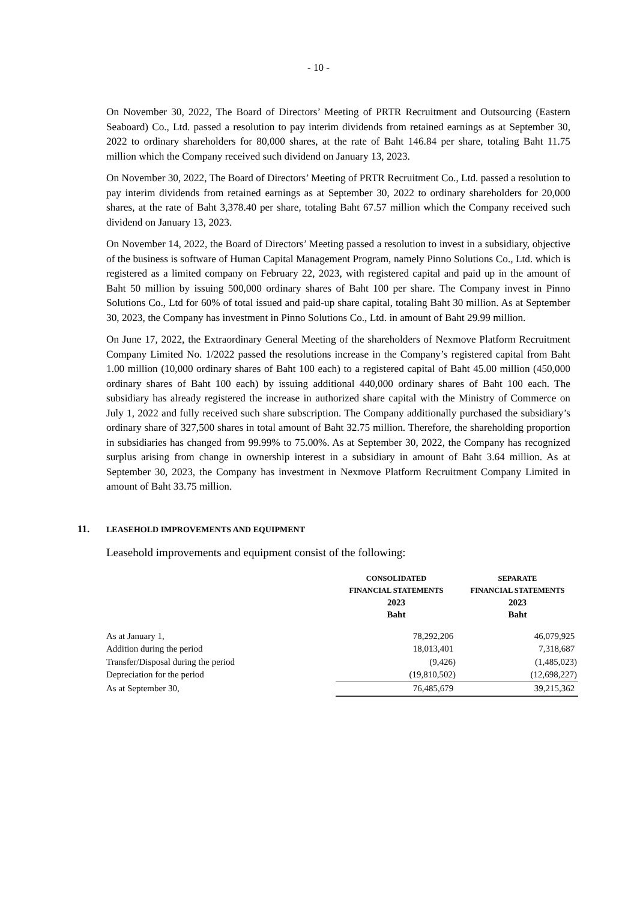- 10 -
On November 30, 2022, The Board of Directors’ Meeting of PRTR Recruitment and Outsourcing (Eastern Seaboard) Co., Ltd. passed a resolution to pay interim dividends from retained earnings as at September 30, 2022 to ordinary shareholders for 80,000 shares, at the rate of Baht 146.84 per share, totaling Baht 11.75 million which the Company received such dividend on January 13, 2023.
On November 30, 2022, The Board of Directors’ Meeting of PRTR Recruitment Co., Ltd. passed a resolution to pay interim dividends from retained earnings as at September 30, 2022 to ordinary shareholders for 20,000 shares, at the rate of Baht 3,378.40 per share, totaling Baht 67.57 million which the Company received such dividend on January 13, 2023.
On November 14, 2022, the Board of Directors’ Meeting passed a resolution to invest in a subsidiary, objective of the business is software of Human Capital Management Program, namely Pinno Solutions Co., Ltd. which is registered as a limited company on February 22, 2023, with registered capital and paid up in the amount of Baht 50 million by issuing 500,000 ordinary shares of Baht 100 per share. The Company invest in Pinno Solutions Co., Ltd for 60% of total issued and paid-up share capital, totaling Baht 30 million. As at September 30, 2023, the Company has investment in Pinno Solutions Co., Ltd. in amount of Baht 29.99 million.
On June 17, 2022, the Extraordinary General Meeting of the shareholders of Nexmove Platform Recruitment Company Limited No. 1/2022 passed the resolutions increase in the Company’s registered capital from Baht 1.00 million (10,000 ordinary shares of Baht 100 each) to a registered capital of Baht 45.00 million (450,000 ordinary shares of Baht 100 each) by issuing additional 440,000 ordinary shares of Baht 100 each. The subsidiary has already registered the increase in authorized share capital with the Ministry of Commerce on July 1, 2022 and fully received such share subscription. The Company additionally purchased the subsidiary’s ordinary share of 327,500 shares in total amount of Baht 32.75 million. Therefore, the shareholding proportion in subsidiaries has changed from 99.99% to 75.00%. As at September 30, 2022, the Company has recognized surplus arising from change in ownership interest in a subsidiary in amount of Baht 3.64 million. As at September 30, 2023, the Company has investment in Nexmove Platform Recruitment Company Limited in amount of Baht 33.75 million.
11. LEASEHOLD IMPROVEMENTS AND EQUIPMENT
Leasehold improvements and equipment consist of the following:
| | CONSOLIDATED | SEPARATE |
| --- | --- | --- |
| | FINANCIAL STATEMENTS | FINANCIAL STATEMENTS |
| | 2023 | 2023 |
| | Baht | Baht |
| As at January 1, | 78,292,206 | 46,079,925 |
| Addition during the period | 18,013,401 | 7,318,687 |
| Transfer/Disposal during the period | (9,426) | (1,485,023) |
| Depreciation for the period | (19,810,502) | (12,698,227) |
| As at September 30, | 76,485,679 | 39,215,362 |